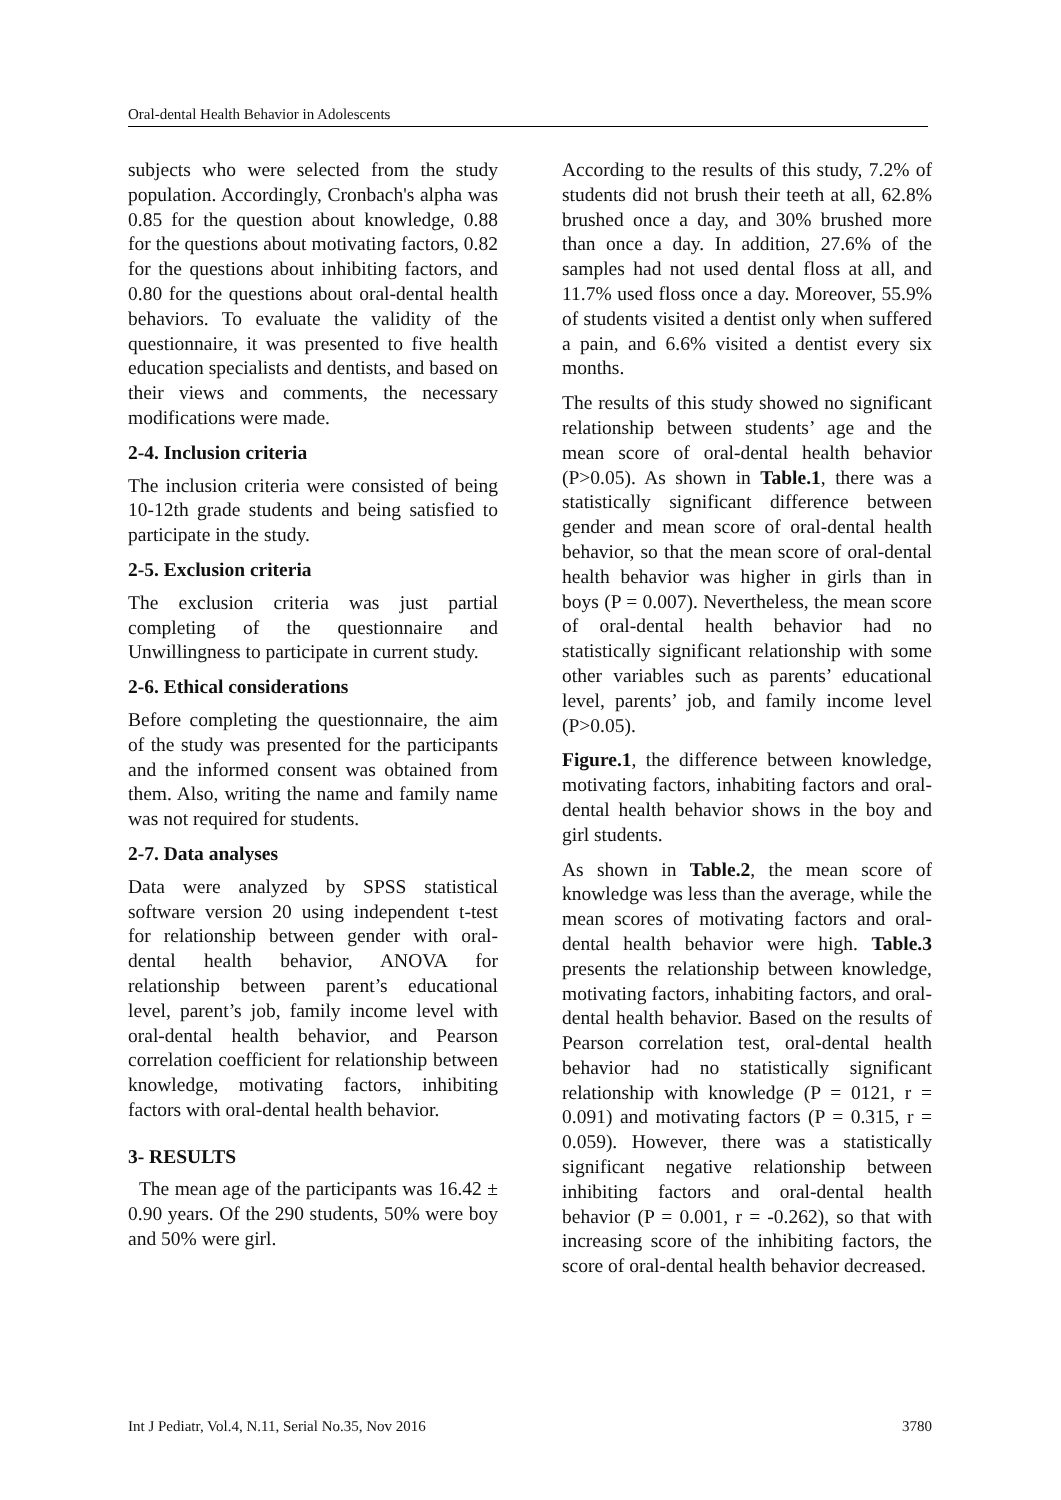Oral-dental Health Behavior in Adolescents
subjects who were selected from the study population. Accordingly, Cronbach's alpha was 0.85 for the question about knowledge, 0.88 for the questions about motivating factors, 0.82 for the questions about inhibiting factors, and 0.80 for the questions about oral-dental health behaviors. To evaluate the validity of the questionnaire, it was presented to five health education specialists and dentists, and based on their views and comments, the necessary modifications were made.
2-4. Inclusion criteria
The inclusion criteria were consisted of being 10-12th grade students and being satisfied to participate in the study.
2-5. Exclusion criteria
The exclusion criteria was just partial completing of the questionnaire and Unwillingness to participate in current study.
2-6. Ethical considerations
Before completing the questionnaire, the aim of the study was presented for the participants and the informed consent was obtained from them. Also, writing the name and family name was not required for students.
2-7. Data analyses
Data were analyzed by SPSS statistical software version 20 using independent t-test for relationship between gender with oral-dental health behavior, ANOVA for relationship between parent’s educational level, parent’s job, family income level with oral-dental health behavior, and Pearson correlation coefficient for relationship between knowledge, motivating factors, inhibiting factors with oral-dental health behavior.
3- RESULTS
The mean age of the participants was 16.42 ± 0.90 years. Of the 290 students, 50% were boy and 50% were girl.
According to the results of this study, 7.2% of students did not brush their teeth at all, 62.8% brushed once a day, and 30% brushed more than once a day. In addition, 27.6% of the samples had not used dental floss at all, and 11.7% used floss once a day. Moreover, 55.9% of students visited a dentist only when suffered a pain, and 6.6% visited a dentist every six months.
The results of this study showed no significant relationship between students’ age and the mean score of oral-dental health behavior (P>0.05). As shown in Table.1, there was a statistically significant difference between gender and mean score of oral-dental health behavior, so that the mean score of oral-dental health behavior was higher in girls than in boys (P = 0.007). Nevertheless, the mean score of oral-dental health behavior had no statistically significant relationship with some other variables such as parents’ educational level, parents’ job, and family income level (P>0.05).
Figure.1, the difference between knowledge, motivating factors, inhabiting factors and oral-dental health behavior shows in the boy and girl students.
As shown in Table.2, the mean score of knowledge was less than the average, while the mean scores of motivating factors and oral-dental health behavior were high. Table.3 presents the relationship between knowledge, motivating factors, inhabiting factors, and oral-dental health behavior. Based on the results of Pearson correlation test, oral-dental health behavior had no statistically significant relationship with knowledge (P = 0121, r = 0.091) and motivating factors (P = 0.315, r = 0.059). However, there was a statistically significant negative relationship between inhibiting factors and oral-dental health behavior (P = 0.001, r = -0.262), so that with increasing score of the inhibiting factors, the score of oral-dental health behavior decreased.
Int J Pediatr, Vol.4, N.11, Serial No.35, Nov 2016 3780